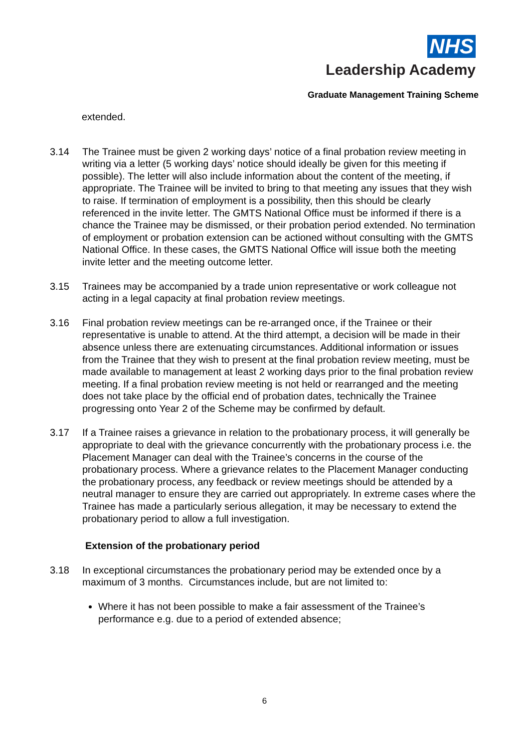NHS
Leadership Academy
Graduate Management Training Scheme
extended.
3.14 The Trainee must be given 2 working days’ notice of a final probation review meeting in writing via a letter (5 working days’ notice should ideally be given for this meeting if possible). The letter will also include information about the content of the meeting, if appropriate. The Trainee will be invited to bring to that meeting any issues that they wish to raise. If termination of employment is a possibility, then this should be clearly referenced in the invite letter. The GMTS National Office must be informed if there is a chance the Trainee may be dismissed, or their probation period extended. No termination of employment or probation extension can be actioned without consulting with the GMTS National Office. In these cases, the GMTS National Office will issue both the meeting invite letter and the meeting outcome letter.
3.15 Trainees may be accompanied by a trade union representative or work colleague not acting in a legal capacity at final probation review meetings.
3.16 Final probation review meetings can be re-arranged once, if the Trainee or their representative is unable to attend. At the third attempt, a decision will be made in their absence unless there are extenuating circumstances. Additional information or issues from the Trainee that they wish to present at the final probation review meeting, must be made available to management at least 2 working days prior to the final probation review meeting. If a final probation review meeting is not held or rearranged and the meeting does not take place by the official end of probation dates, technically the Trainee progressing onto Year 2 of the Scheme may be confirmed by default.
3.17 If a Trainee raises a grievance in relation to the probationary process, it will generally be appropriate to deal with the grievance concurrently with the probationary process i.e. the Placement Manager can deal with the Trainee’s concerns in the course of the probationary process. Where a grievance relates to the Placement Manager conducting the probationary process, any feedback or review meetings should be attended by a neutral manager to ensure they are carried out appropriately. In extreme cases where the Trainee has made a particularly serious allegation, it may be necessary to extend the probationary period to allow a full investigation.
Extension of the probationary period
3.18 In exceptional circumstances the probationary period may be extended once by a maximum of 3 months. Circumstances include, but are not limited to:
Where it has not been possible to make a fair assessment of the Trainee’s performance e.g. due to a period of extended absence;
6